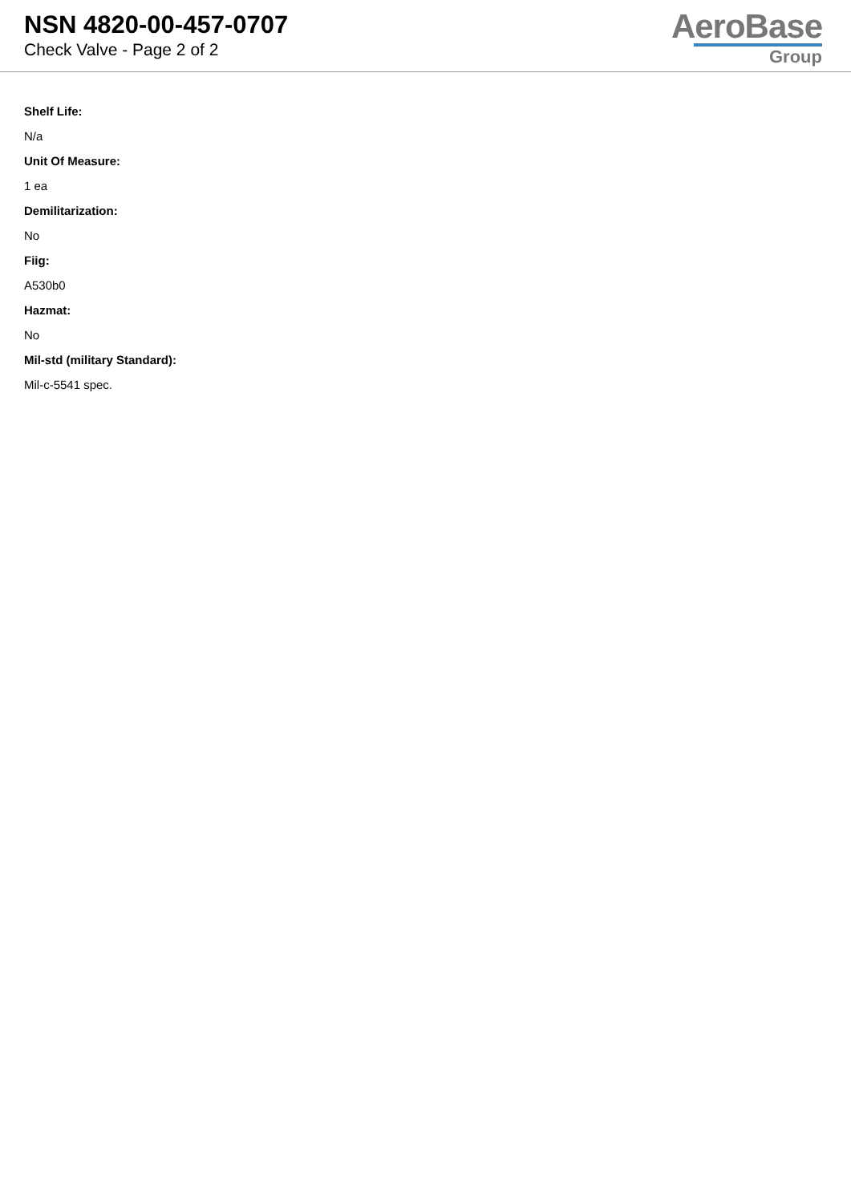NSN 4820-00-457-0707
Check Valve - Page 2 of 2
AeroBase
Group
Shelf Life:
N/a
Unit Of Measure:
1 ea
Demilitarization:
No
Fiig:
A530b0
Hazmat:
No
Mil-std (military Standard):
Mil-c-5541 spec.